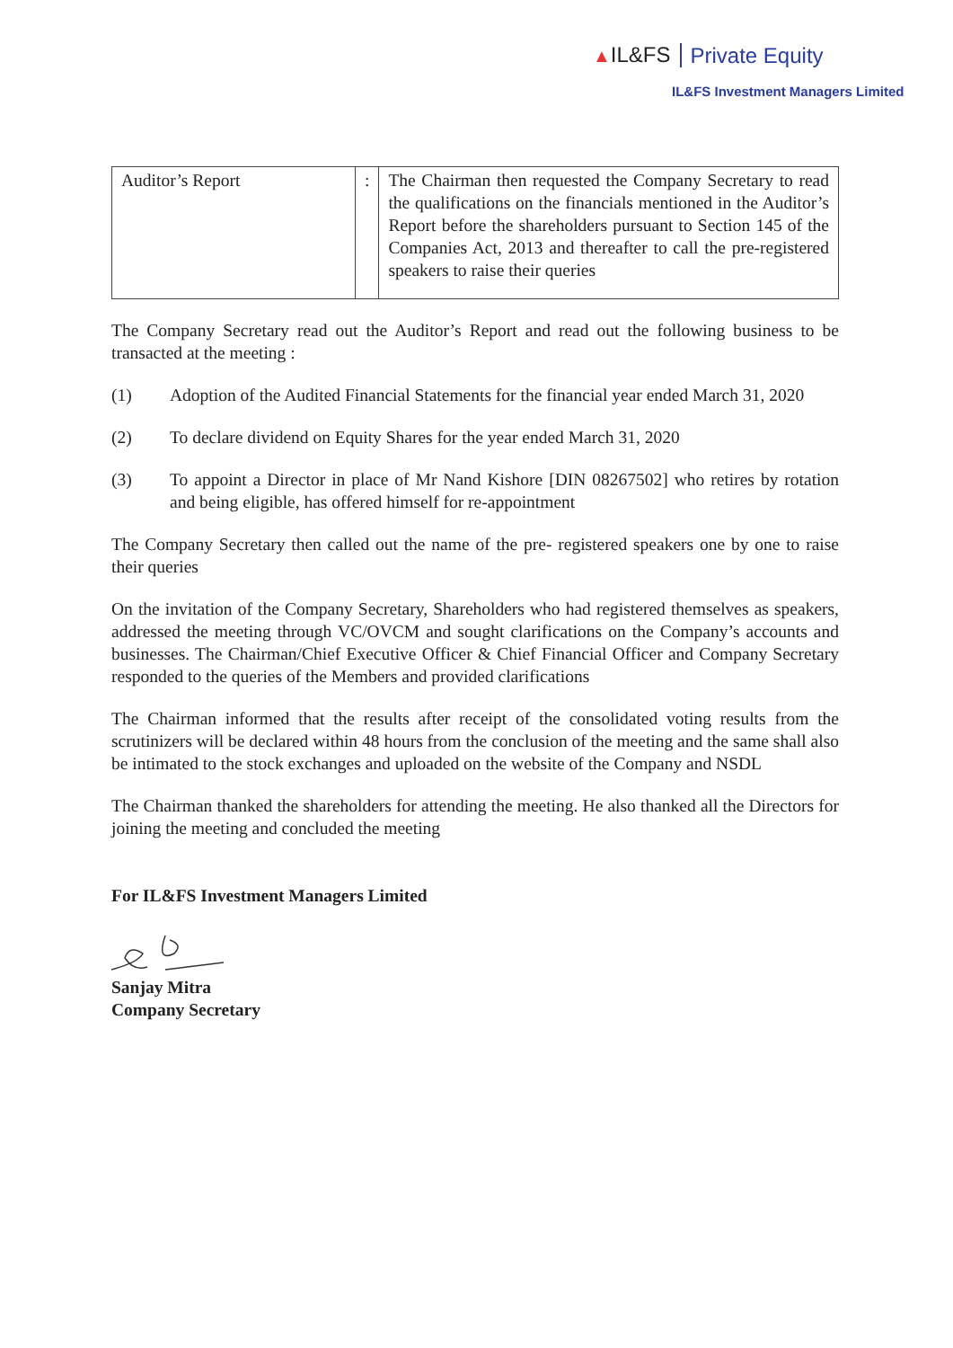▲IL&FS Private Equity
IL&FS Investment Managers Limited
| Auditor’s Report | : | The Chairman then requested the Company Secretary to read the qualifications on the financials mentioned in the Auditor’s Report before the shareholders pursuant to Section 145 of the Companies Act, 2013 and thereafter to call the pre-registered speakers to raise their queries |
The Company Secretary read out the Auditor’s Report and read out the following business to be transacted at the meeting :
(1) Adoption of the Audited Financial Statements for the financial year ended March 31, 2020
(2) To declare dividend on Equity Shares for the year ended March 31, 2020
(3) To appoint a Director in place of Mr Nand Kishore [DIN 08267502] who retires by rotation and being eligible, has offered himself for re-appointment
The Company Secretary then called out the name of the pre- registered speakers one by one to raise their queries
On the invitation of the Company Secretary, Shareholders who had registered themselves as speakers, addressed the meeting through VC/OVCM and sought clarifications on the Company’s accounts and businesses. The Chairman/Chief Executive Officer & Chief Financial Officer and Company Secretary responded to the queries of the Members and provided clarifications
The Chairman informed that the results after receipt of the consolidated voting results from the scrutinizers will be declared within 48 hours from the conclusion of the meeting and the same shall also be intimated to the stock exchanges and uploaded on the website of the Company and NSDL
The Chairman thanked the shareholders for attending the meeting. He also thanked all the Directors for joining the meeting and concluded the meeting
For IL&FS Investment Managers Limited
Sanjay Mitra
Company Secretary